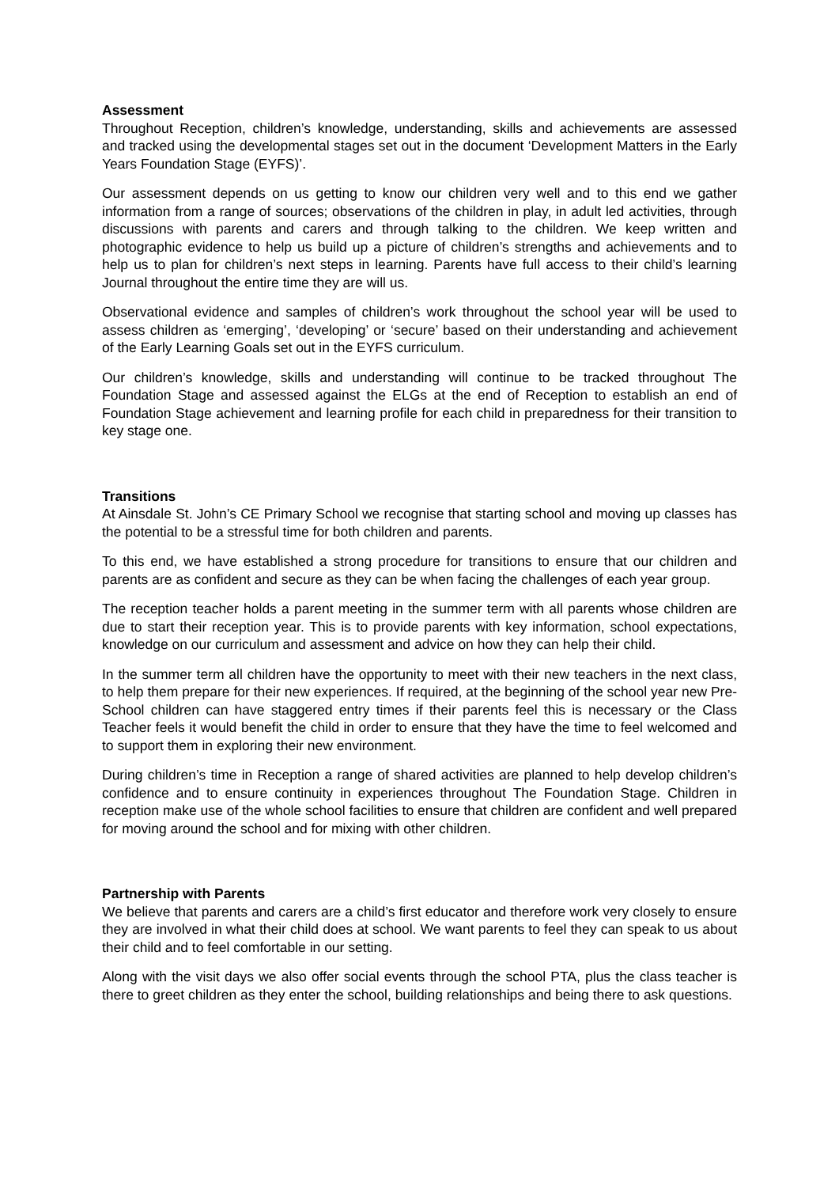Assessment
Throughout Reception, children’s knowledge, understanding, skills and achievements are assessed and tracked using the developmental stages set out in the document ‘Development Matters in the Early Years Foundation Stage (EYFS)’.
Our assessment depends on us getting to know our children very well and to this end we gather information from a range of sources; observations of the children in play, in adult led activities, through discussions with parents and carers and through talking to the children. We keep written and photographic evidence to help us build up a picture of children’s strengths and achievements and to help us to plan for children’s next steps in learning. Parents have full access to their child’s learning Journal throughout the entire time they are will us.
Observational evidence and samples of children’s work throughout the school year will be used to assess children as ‘emerging’, ‘developing’ or ‘secure’ based on their understanding and achievement of the Early Learning Goals set out in the EYFS curriculum.
Our children’s knowledge, skills and understanding will continue to be tracked throughout The Foundation Stage and assessed against the ELGs at the end of Reception to establish an end of Foundation Stage achievement and learning profile for each child in preparedness for their transition to key stage one.
Transitions
At Ainsdale St. John’s CE Primary School we recognise that starting school and moving up classes has the potential to be a stressful time for both children and parents.
To this end, we have established a strong procedure for transitions to ensure that our children and parents are as confident and secure as they can be when facing the challenges of each year group.
The reception teacher holds a parent meeting in the summer term with all parents whose children are due to start their reception year. This is to provide parents with key information, school expectations, knowledge on our curriculum and assessment and advice on how they can help their child.
In the summer term all children have the opportunity to meet with their new teachers in the next class, to help them prepare for their new experiences. If required, at the beginning of the school year new Pre-School children can have staggered entry times if their parents feel this is necessary or the Class Teacher feels it would benefit the child in order to ensure that they have the time to feel welcomed and to support them in exploring their new environment.
During children’s time in Reception a range of shared activities are planned to help develop children’s confidence and to ensure continuity in experiences throughout The Foundation Stage. Children in reception make use of the whole school facilities to ensure that children are confident and well prepared for moving around the school and for mixing with other children.
Partnership with Parents
We believe that parents and carers are a child’s first educator and therefore work very closely to ensure they are involved in what their child does at school. We want parents to feel they can speak to us about their child and to feel comfortable in our setting.
Along with the visit days we also offer social events through the school PTA, plus the class teacher is there to greet children as they enter the school, building relationships and being there to ask questions.